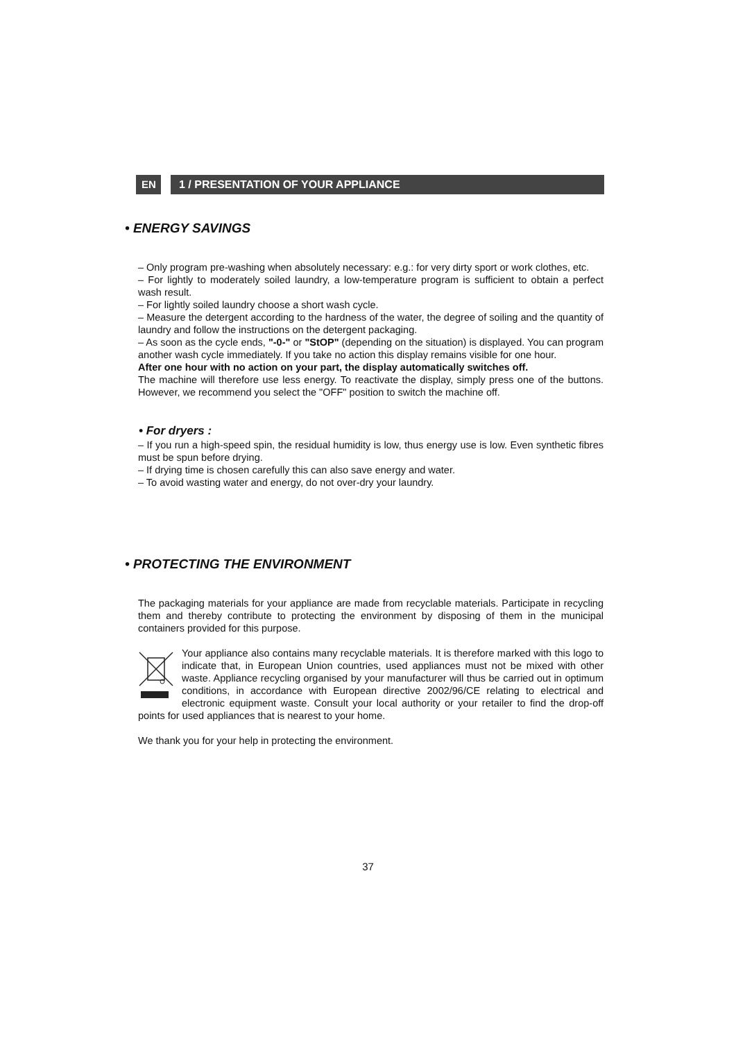EN 1 / PRESENTATION OF YOUR APPLIANCE
• ENERGY SAVINGS
– Only program pre-washing when absolutely necessary: e.g.: for very dirty sport or work clothes, etc.
– For lightly to moderately soiled laundry, a low-temperature program is sufficient to obtain a perfect wash result.
– For lightly soiled laundry choose a short wash cycle.
– Measure the detergent according to the hardness of the water, the degree of soiling and the quantity of laundry and follow the instructions on the detergent packaging.
– As soon as the cycle ends, "-0-" or "StOP" (depending on the situation) is displayed. You can program another wash cycle immediately. If you take no action this display remains visible for one hour.
After one hour with no action on your part, the display automatically switches off.
The machine will therefore use less energy. To reactivate the display, simply press one of the buttons. However, we recommend you select the "OFF" position to switch the machine off.
• For dryers :
– If you run a high-speed spin, the residual humidity is low, thus energy use is low. Even synthetic fibres must be spun before drying.
– If drying time is chosen carefully this can also save energy and water.
– To avoid wasting water and energy, do not over-dry your laundry.
• PROTECTING THE ENVIRONMENT
The packaging materials for your appliance are made from recyclable materials. Participate in recycling them and thereby contribute to protecting the environment by disposing of them in the municipal containers provided for this purpose.
Your appliance also contains many recyclable materials. It is therefore marked with this logo to indicate that, in European Union countries, used appliances must not be mixed with other waste. Appliance recycling organised by your manufacturer will thus be carried out in optimum conditions, in accordance with European directive 2002/96/CE relating to electrical and electronic equipment waste. Consult your local authority or your retailer to find the drop-off points for used appliances that is nearest to your home.
We thank you for your help in protecting the environment.
37